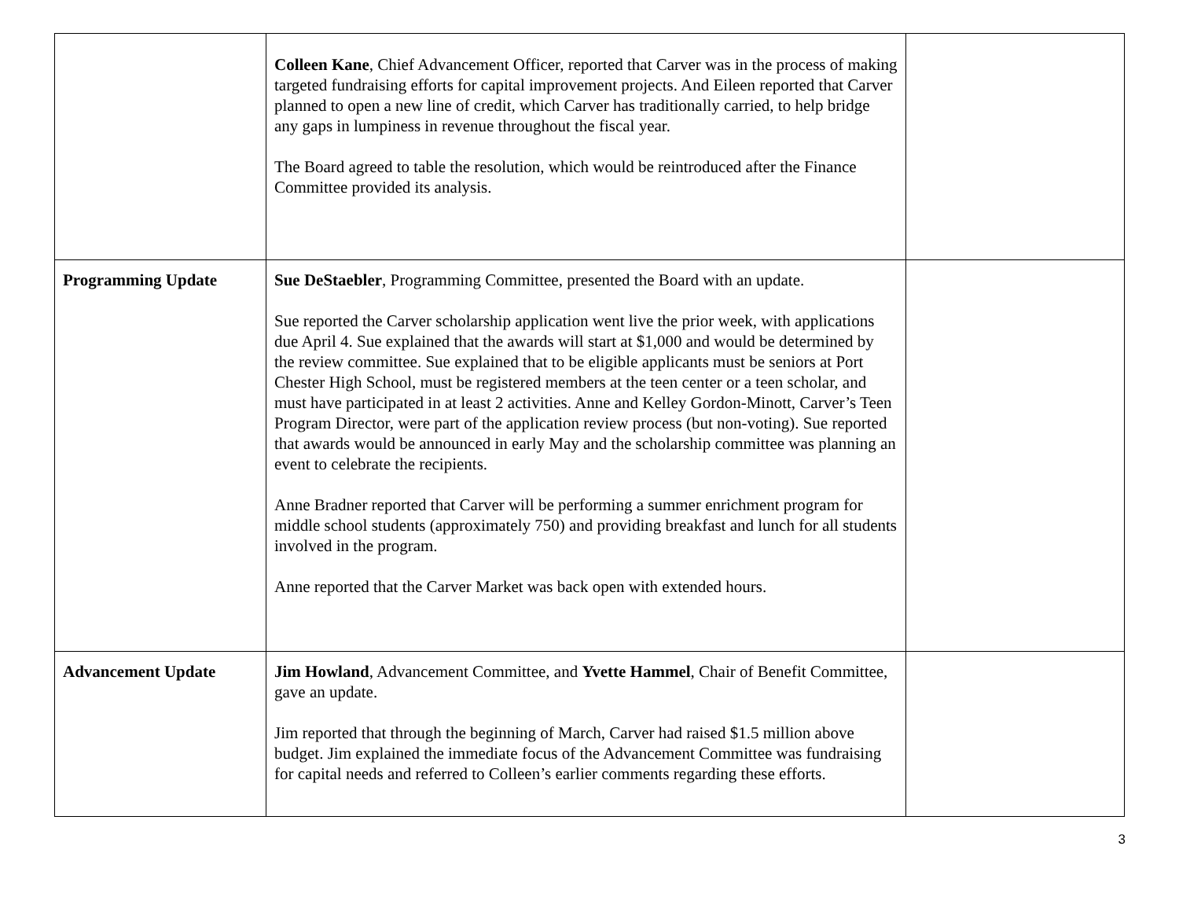| | Colleen Kane , Chief Advancement Officer, reported that Carver was in the process of making targeted fundraising efforts for capital improvement projects. And Eileen reported that Carver planned to open a new line of credit, which Carver has traditionally carried, to help bridge any gaps in lumpiness in revenue throughout the fiscal year. The Board agreed to table the resolution, which would be reintroduced after the Finance Committee provided its analysis. | |
| Programming Update | Sue DeStaebler , Programming Committee, presented the Board with an update. Sue reported the Carver scholarship application went live the prior week, with applications due April 4. Sue explained that the awards will start at $1,000 and would be determined by the review committee. Sue explained that to be eligible applicants must be seniors at Port Chester High School, must be registered members at the teen center or a teen scholar, and must have participated in at least 2 activities. Anne and Kelley Gordon-Minott, Carver’s Teen Program Director, were part of the application review process (but non-voting). Sue reported that awards would be announced in early May and the scholarship committee was planning an event to celebrate the recipients. Anne Bradner reported that Carver will be performing a summer enrichment program for middle school students (approximately 750) and providing breakfast and lunch for all students involved in the program. Anne reported that the Carver Market was back open with extended hours. | |
| Advancement Update | Jim Howland , Advancement Committee, and Yvette Hammel , Chair of Benefit Committee, gave an update. Jim reported that through the beginning of March, Carver had raised $1.5 million above budget. Jim explained the immediate focus of the Advancement Committee was fundraising for capital needs and referred to Colleen’s earlier comments regarding these efforts. | |
3